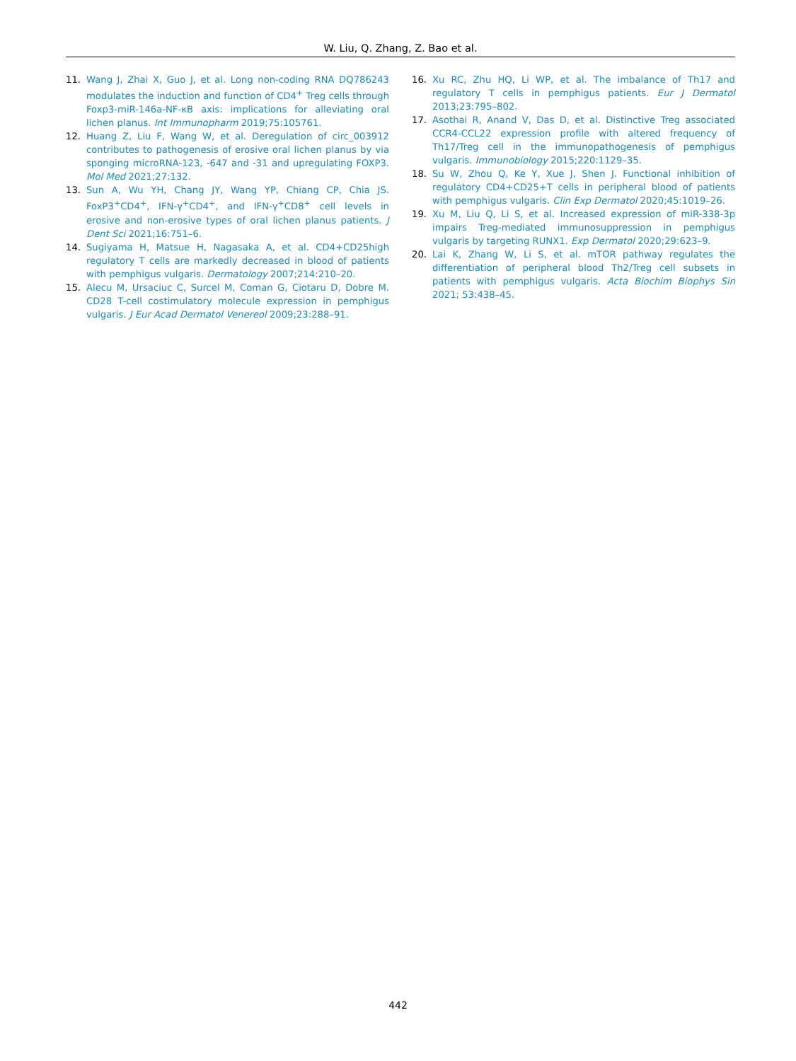W. Liu, Q. Zhang, Z. Bao et al.
11. Wang J, Zhai X, Guo J, et al. Long non-coding RNA DQ786243 modulates the induction and function of CD4<sup>+</sup> Treg cells through Foxp3-miR-146a-NF-κB axis: implications for alleviating oral lichen planus. Int Immunopharm 2019;75:105761.
12. Huang Z, Liu F, Wang W, et al. Deregulation of circ_003912 contributes to pathogenesis of erosive oral lichen planus by via sponging microRNA-123, -647 and -31 and upregulating FOXP3. Mol Med 2021;27:132.
13. Sun A, Wu YH, Chang JY, Wang YP, Chiang CP, Chia JS. FoxP3<sup>+</sup>CD4<sup>+</sup>, IFN-γ<sup>+</sup>CD4<sup>+</sup>, and IFN-γ<sup>+</sup>CD8<sup>+</sup> cell levels in erosive and non-erosive types of oral lichen planus patients. J Dent Sci 2021;16:751–6.
14. Sugiyama H, Matsue H, Nagasaka A, et al. CD4+CD25high regulatory T cells are markedly decreased in blood of patients with pemphigus vulgaris. Dermatology 2007;214:210–20.
15. Alecu M, Ursaciuc C, Surcel M, Coman G, Ciotaru D, Dobre M. CD28 T-cell costimulatory molecule expression in pemphigus vulgaris. J Eur Acad Dermatol Venereol 2009;23:288–91.
16. Xu RC, Zhu HQ, Li WP, et al. The imbalance of Th17 and regulatory T cells in pemphigus patients. Eur J Dermatol 2013;23:795–802.
17. Asothai R, Anand V, Das D, et al. Distinctive Treg associated CCR4-CCL22 expression profile with altered frequency of Th17/Treg cell in the immunopathogenesis of pemphigus vulgaris. Immunobiology 2015;220:1129–35.
18. Su W, Zhou Q, Ke Y, Xue J, Shen J. Functional inhibition of regulatory CD4+CD25+T cells in peripheral blood of patients with pemphigus vulgaris. Clin Exp Dermatol 2020;45:1019–26.
19. Xu M, Liu Q, Li S, et al. Increased expression of miR-338-3p impairs Treg-mediated immunosuppression in pemphigus vulgaris by targeting RUNX1. Exp Dermatol 2020;29:623–9.
20. Lai K, Zhang W, Li S, et al. mTOR pathway regulates the differentiation of peripheral blood Th2/Treg cell subsets in patients with pemphigus vulgaris. Acta Biochim Biophys Sin 2021; 53:438–45.
442